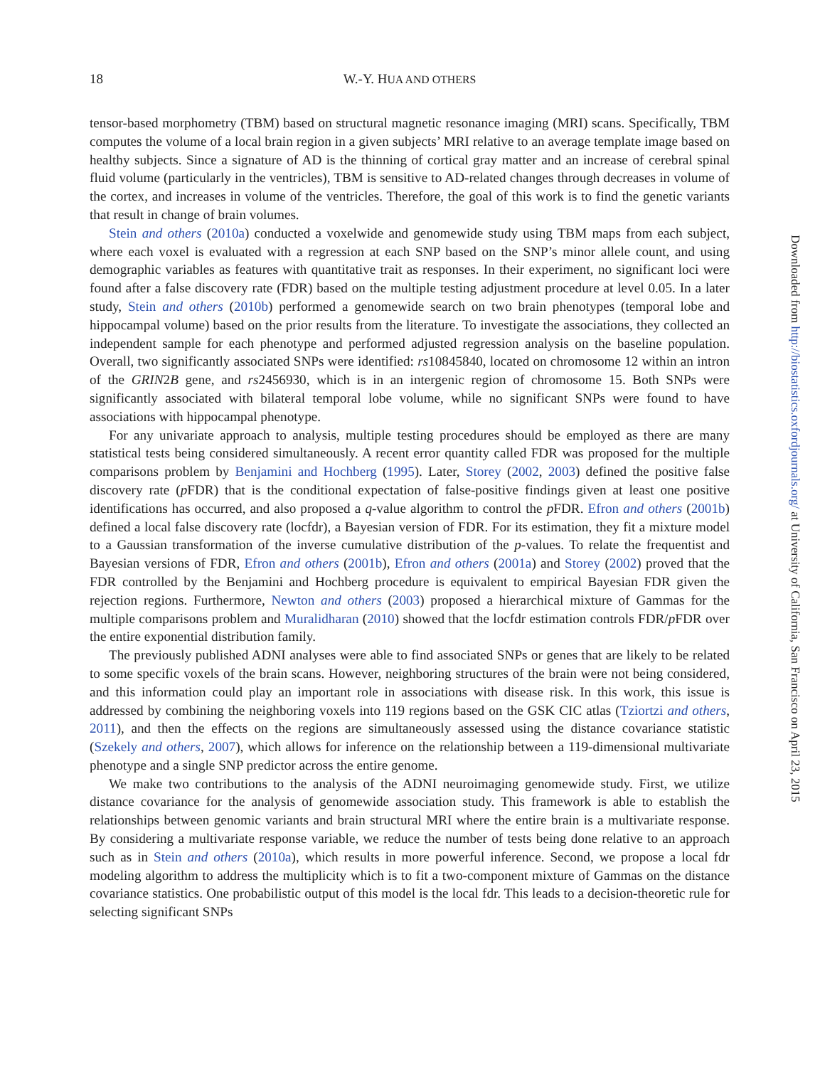18
W.-Y. HUA AND OTHERS
tensor-based morphometry (TBM) based on structural magnetic resonance imaging (MRI) scans. Specifically, TBM computes the volume of a local brain region in a given subjects’ MRI relative to an average template image based on healthy subjects. Since a signature of AD is the thinning of cortical gray matter and an increase of cerebral spinal fluid volume (particularly in the ventricles), TBM is sensitive to AD-related changes through decreases in volume of the cortex, and increases in volume of the ventricles. Therefore, the goal of this work is to find the genetic variants that result in change of brain volumes.
Stein and others (2010a) conducted a voxelwide and genomewide study using TBM maps from each subject, where each voxel is evaluated with a regression at each SNP based on the SNP’s minor allele count, and using demographic variables as features with quantitative trait as responses. In their experiment, no significant loci were found after a false discovery rate (FDR) based on the multiple testing adjustment procedure at level 0.05. In a later study, Stein and others (2010b) performed a genomewide search on two brain phenotypes (temporal lobe and hippocampal volume) based on the prior results from the literature. To investigate the associations, they collected an independent sample for each phenotype and performed adjusted regression analysis on the baseline population. Overall, two significantly associated SNPs were identified: rs10845840, located on chromosome 12 within an intron of the GRIN2B gene, and rs2456930, which is in an intergenic region of chromosome 15. Both SNPs were significantly associated with bilateral temporal lobe volume, while no significant SNPs were found to have associations with hippocampal phenotype.
For any univariate approach to analysis, multiple testing procedures should be employed as there are many statistical tests being considered simultaneously. A recent error quantity called FDR was proposed for the multiple comparisons problem by Benjamini and Hochberg (1995). Later, Storey (2002, 2003) defined the positive false discovery rate (p FDR) that is the conditional expectation of false-positive findings given at least one positive identifications has occurred, and also proposed a q-value algorithm to control the p FDR. Efron and others (2001b) defined a local false discovery rate (locfdr), a Bayesian version of FDR. For its estimation, they fit a mixture model to a Gaussian transformation of the inverse cumulative distribution of the p-values. To relate the frequentist and Bayesian versions of FDR, Efron and others (2001b), Efron and others (2001a) and Storey (2002) proved that the FDR controlled by the Benjamini and Hochberg procedure is equivalent to empirical Bayesian FDR given the rejection regions. Furthermore, Newton and others (2003) proposed a hierarchical mixture of Gammas for the multiple comparisons problem and Muralidharan (2010) showed that the locfdr estimation controls FDR/p FDR over the entire exponential distribution family.
The previously published ADNI analyses were able to find associated SNPs or genes that are likely to be related to some specific voxels of the brain scans. However, neighboring structures of the brain were not being considered, and this information could play an important role in associations with disease risk. In this work, this issue is addressed by combining the neighboring voxels into 119 regions based on the GSK CIC atlas (Tziortzi and others, 2011), and then the effects on the regions are simultaneously assessed using the distance covariance statistic (Szekely and others, 2007), which allows for inference on the relationship between a 119-dimensional multivariate phenotype and a single SNP predictor across the entire genome.
We make two contributions to the analysis of the ADNI neuroimaging genomewide study. First, we utilize distance covariance for the analysis of genomewide association study. This framework is able to establish the relationships between genomic variants and brain structural MRI where the entire brain is a multivariate response. By considering a multivariate response variable, we reduce the number of tests being done relative to an approach such as in Stein and others (2010a), which results in more powerful inference. Second, we propose a local fdr modeling algorithm to address the multiplicity which is to fit a two-component mixture of Gammas on the distance covariance statistics. One probabilistic output of this model is the local fdr. This leads to a decision-theoretic rule for selecting significant SNPs
Downloaded from http://biostatistics.oxfordjournals.org/ at University of California, San Francisco on April 23, 2015